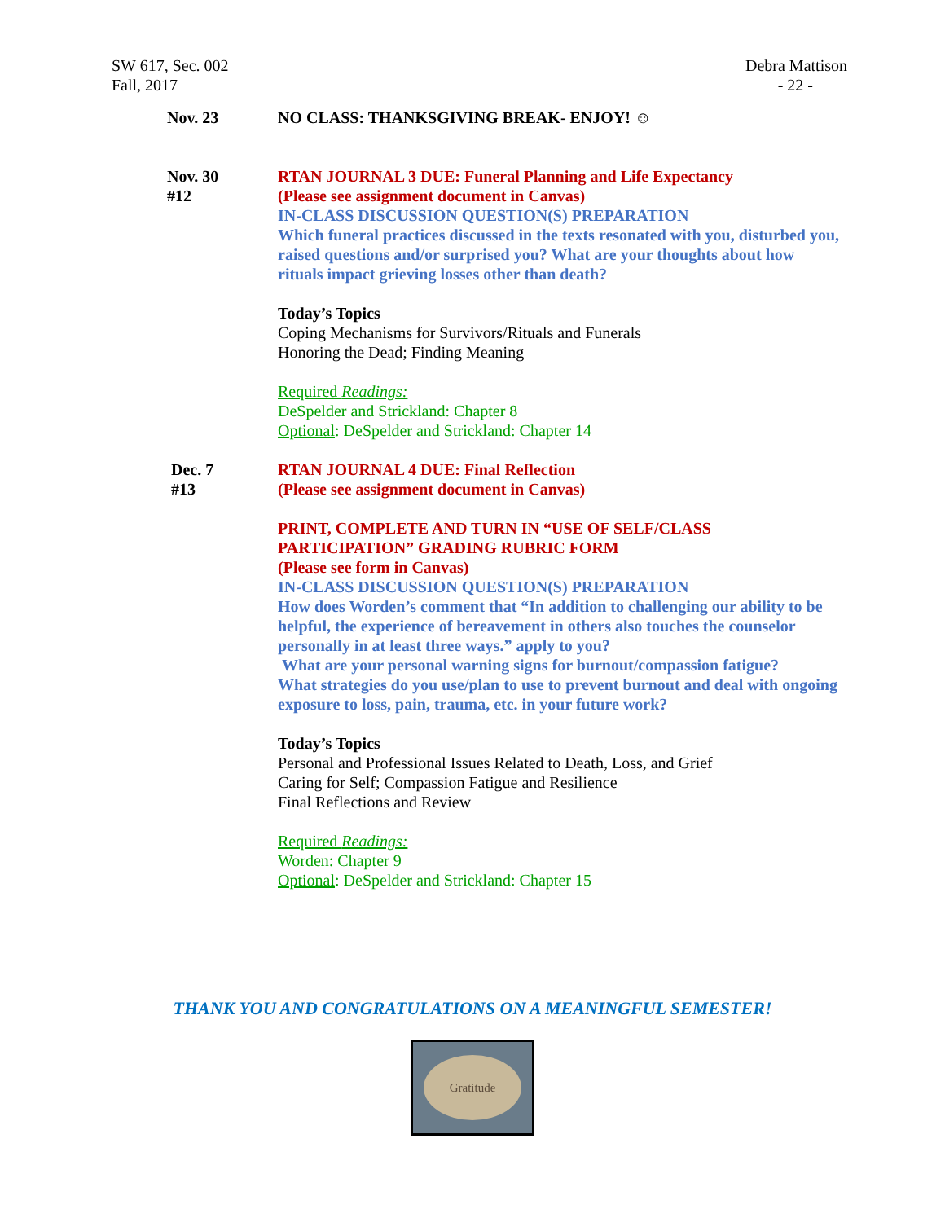SW 617, Sec. 002
Fall, 2017
Debra Mattison
- 22 -
Nov. 23 NO CLASS: THANKSGIVING BREAK- ENJOY! ☺
Nov. 30
#12
RTAN JOURNAL 3 DUE: Funeral Planning and Life Expectancy
(Please see assignment document in Canvas)
IN-CLASS DISCUSSION QUESTION(S) PREPARATION
Which funeral practices discussed in the texts resonated with you, disturbed you, raised questions and/or surprised you? What are your thoughts about how rituals impact grieving losses other than death?
Today’s Topics
Coping Mechanisms for Survivors/Rituals and Funerals
Honoring the Dead; Finding Meaning
Required Readings:
DeSpelder and Strickland: Chapter 8
Optional: DeSpelder and Strickland: Chapter 14
Dec. 7
#13
RTAN JOURNAL 4 DUE: Final Reflection
(Please see assignment document in Canvas)
PRINT, COMPLETE AND TURN IN “USE OF SELF/CLASS PARTICIPATION” GRADING RUBRIC FORM
(Please see form in Canvas)
IN-CLASS DISCUSSION QUESTION(S) PREPARATION
How does Worden’s comment that “In addition to challenging our ability to be helpful, the experience of bereavement in others also touches the counselor personally in at least three ways.” apply to you?
What are your personal warning signs for burnout/compassion fatigue?
What strategies do you use/plan to use to prevent burnout and deal with ongoing exposure to loss, pain, trauma, etc. in your future work?
Today’s Topics
Personal and Professional Issues Related to Death, Loss, and Grief
Caring for Self; Compassion Fatigue and Resilience
Final Reflections and Review
Required Readings:
Worden: Chapter 9
Optional: DeSpelder and Strickland: Chapter 15
THANK YOU AND CONGRATULATIONS ON A MEANINGFUL SEMESTER!
Gratitude